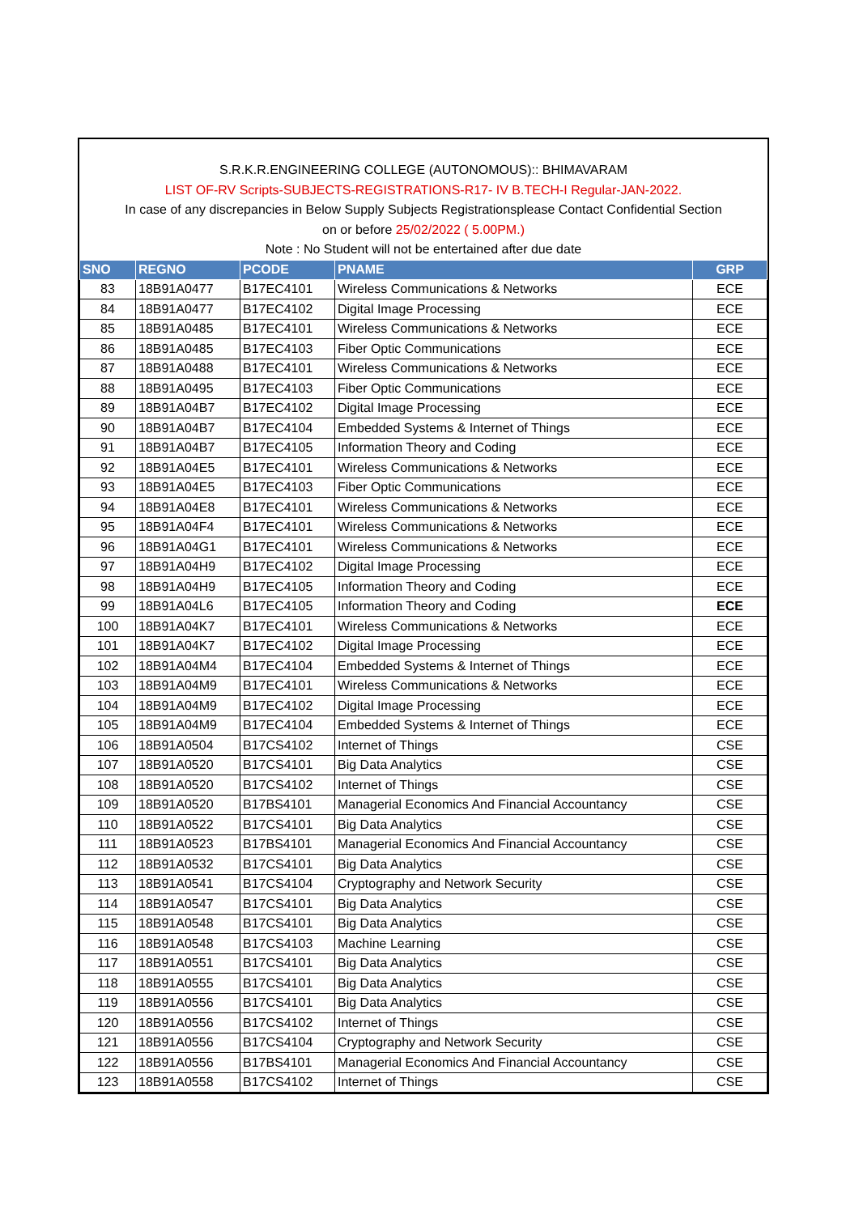S.R.K.R.ENGINEERING COLLEGE (AUTONOMOUS):: BHIMAVARAM
LIST OF-RV Scripts-SUBJECTS-REGISTRATIONS-R17- IV B.TECH-I Regular-JAN-2022.
In case of any discrepancies in Below Supply Subjects Registrationsplease Contact Confidential Section
on or before 25/02/2022 ( 5.00PM.)
Note : No Student will not be entertained after due date
| SNO | REGNO | PCODE | PNAME | GRP |
| --- | --- | --- | --- | --- |
| 83 | 18B91A0477 | B17EC4101 | Wireless Communications & Networks | ECE |
| 84 | 18B91A0477 | B17EC4102 | Digital Image Processing | ECE |
| 85 | 18B91A0485 | B17EC4101 | Wireless Communications & Networks | ECE |
| 86 | 18B91A0485 | B17EC4103 | Fiber Optic Communications | ECE |
| 87 | 18B91A0488 | B17EC4101 | Wireless Communications & Networks | ECE |
| 88 | 18B91A0495 | B17EC4103 | Fiber Optic Communications | ECE |
| 89 | 18B91A04B7 | B17EC4102 | Digital Image Processing | ECE |
| 90 | 18B91A04B7 | B17EC4104 | Embedded Systems & Internet of Things | ECE |
| 91 | 18B91A04B7 | B17EC4105 | Information Theory and Coding | ECE |
| 92 | 18B91A04E5 | B17EC4101 | Wireless Communications & Networks | ECE |
| 93 | 18B91A04E5 | B17EC4103 | Fiber Optic Communications | ECE |
| 94 | 18B91A04E8 | B17EC4101 | Wireless Communications & Networks | ECE |
| 95 | 18B91A04F4 | B17EC4101 | Wireless Communications & Networks | ECE |
| 96 | 18B91A04G1 | B17EC4101 | Wireless Communications & Networks | ECE |
| 97 | 18B91A04H9 | B17EC4102 | Digital Image Processing | ECE |
| 98 | 18B91A04H9 | B17EC4105 | Information Theory and Coding | ECE |
| 99 | 18B91A04L6 | B17EC4105 | Information Theory and Coding | ECE |
| 100 | 18B91A04K7 | B17EC4101 | Wireless Communications & Networks | ECE |
| 101 | 18B91A04K7 | B17EC4102 | Digital Image Processing | ECE |
| 102 | 18B91A04M4 | B17EC4104 | Embedded Systems & Internet of Things | ECE |
| 103 | 18B91A04M9 | B17EC4101 | Wireless Communications & Networks | ECE |
| 104 | 18B91A04M9 | B17EC4102 | Digital Image Processing | ECE |
| 105 | 18B91A04M9 | B17EC4104 | Embedded Systems & Internet of Things | ECE |
| 106 | 18B91A0504 | B17CS4102 | Internet of Things | CSE |
| 107 | 18B91A0520 | B17CS4101 | Big Data Analytics | CSE |
| 108 | 18B91A0520 | B17CS4102 | Internet of Things | CSE |
| 109 | 18B91A0520 | B17BS4101 | Managerial Economics And Financial Accountancy | CSE |
| 110 | 18B91A0522 | B17CS4101 | Big Data Analytics | CSE |
| 111 | 18B91A0523 | B17BS4101 | Managerial Economics And Financial Accountancy | CSE |
| 112 | 18B91A0532 | B17CS4101 | Big Data Analytics | CSE |
| 113 | 18B91A0541 | B17CS4104 | Cryptography and Network Security | CSE |
| 114 | 18B91A0547 | B17CS4101 | Big Data Analytics | CSE |
| 115 | 18B91A0548 | B17CS4101 | Big Data Analytics | CSE |
| 116 | 18B91A0548 | B17CS4103 | Machine Learning | CSE |
| 117 | 18B91A0551 | B17CS4101 | Big Data Analytics | CSE |
| 118 | 18B91A0555 | B17CS4101 | Big Data Analytics | CSE |
| 119 | 18B91A0556 | B17CS4101 | Big Data Analytics | CSE |
| 120 | 18B91A0556 | B17CS4102 | Internet of Things | CSE |
| 121 | 18B91A0556 | B17CS4104 | Cryptography and Network Security | CSE |
| 122 | 18B91A0556 | B17BS4101 | Managerial Economics And Financial Accountancy | CSE |
| 123 | 18B91A0558 | B17CS4102 | Internet of Things | CSE |